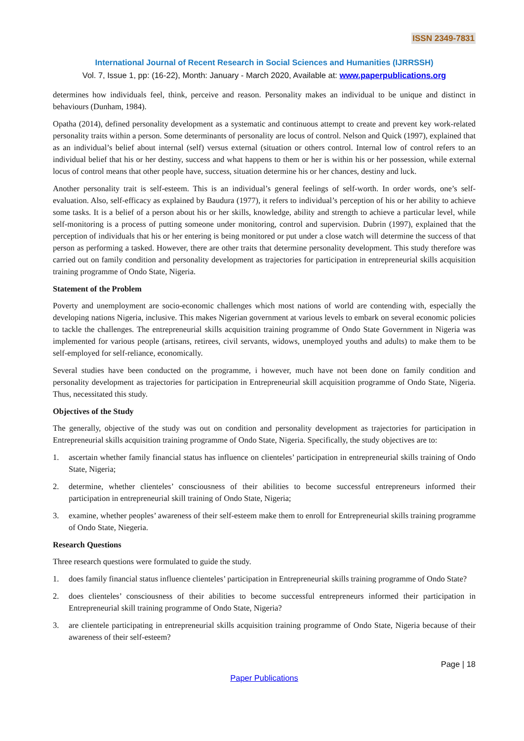ISSN 2349-7831
International Journal of Recent Research in Social Sciences and Humanities (IJRRSSH)
Vol. 7, Issue 1, pp: (16-22), Month: January - March 2020, Available at: www.paperpublications.org
determines how individuals feel, think, perceive and reason. Personality makes an individual to be unique and distinct in behaviours (Dunham, 1984).
Opatha (2014), defined personality development as a systematic and continuous attempt to create and prevent key work-related personality traits within a person. Some determinants of personality are locus of control. Nelson and Quick (1997), explained that as an individual’s belief about internal (self) versus external (situation or others control. Internal low of control refers to an individual belief that his or her destiny, success and what happens to them or her is within his or her possession, while external locus of control means that other people have, success, situation determine his or her chances, destiny and luck.
Another personality trait is self-esteem. This is an individual’s general feelings of self-worth. In order words, one’s self-evaluation. Also, self-efficacy as explained by Baudura (1977), it refers to individual’s perception of his or her ability to achieve some tasks. It is a belief of a person about his or her skills, knowledge, ability and strength to achieve a particular level, while self-monitoring is a process of putting someone under monitoring, control and supervision. Dubrin (1997), explained that the perception of individuals that his or her entering is being monitored or put under a close watch will determine the success of that person as performing a tasked. However, there are other traits that determine personality development. This study therefore was carried out on family condition and personality development as trajectories for participation in entrepreneurial skills acquisition training programme of Ondo State, Nigeria.
Statement of the Problem
Poverty and unemployment are socio-economic challenges which most nations of world are contending with, especially the developing nations Nigeria, inclusive. This makes Nigerian government at various levels to embark on several economic policies to tackle the challenges. The entrepreneurial skills acquisition training programme of Ondo State Government in Nigeria was implemented for various people (artisans, retirees, civil servants, widows, unemployed youths and adults) to make them to be self-employed for self-reliance, economically.
Several studies have been conducted on the programme, i however, much have not been done on family condition and personality development as trajectories for participation in Entrepreneurial skill acquisition programme of Ondo State, Nigeria. Thus, necessitated this study.
Objectives of the Study
The generally, objective of the study was out on condition and personality development as trajectories for participation in Entrepreneurial skills acquisition training programme of Ondo State, Nigeria. Specifically, the study objectives are to:
1. ascertain whether family financial status has influence on clienteles’ participation in entrepreneurial skills training of Ondo State, Nigeria;
2. determine, whether clienteles’ consciousness of their abilities to become successful entrepreneurs informed their participation in entrepreneurial skill training of Ondo State, Nigeria;
3. examine, whether peoples’ awareness of their self-esteem make them to enroll for Entrepreneurial skills training programme of Ondo State, Niegeria.
Research Questions
Three research questions were formulated to guide the study.
1. does family financial status influence clienteles’ participation in Entrepreneurial skills training programme of Ondo State?
2. does clienteles’ consciousness of their abilities to become successful entrepreneurs informed their participation in Entrepreneurial skill training programme of Ondo State, Nigeria?
3. are clientele participating in entrepreneurial skills acquisition training programme of Ondo State, Nigeria because of their awareness of their self-esteem?
Page | 18
Paper Publications